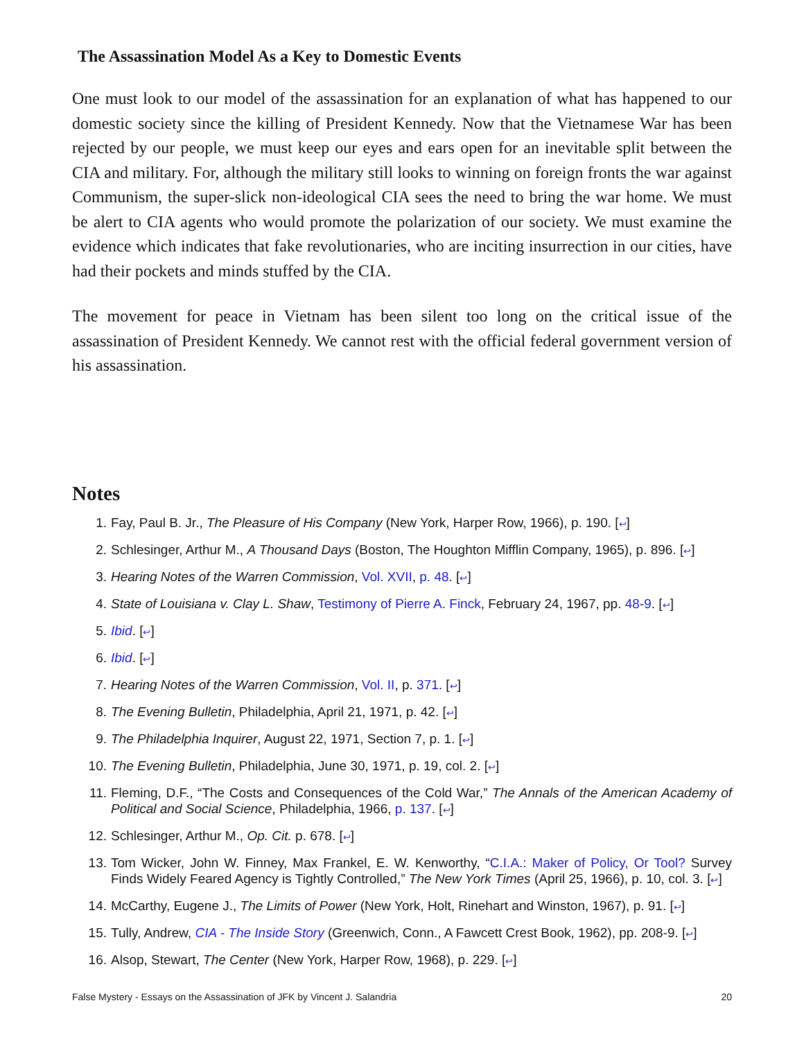The Assassination Model As a Key to Domestic Events
One must look to our model of the assassination for an explanation of what has happened to our domestic society since the killing of President Kennedy. Now that the Vietnamese War has been rejected by our people, we must keep our eyes and ears open for an inevitable split between the CIA and military. For, although the military still looks to winning on foreign fronts the war against Communism, the super-slick non-ideological CIA sees the need to bring the war home. We must be alert to CIA agents who would promote the polarization of our society. We must examine the evidence which indicates that fake revolutionaries, who are inciting insurrection in our cities, have had their pockets and minds stuffed by the CIA.
The movement for peace in Vietnam has been silent too long on the critical issue of the assassination of President Kennedy. We cannot rest with the official federal government version of his assassination.
Notes
1. Fay, Paul B. Jr., The Pleasure of His Company (New York, Harper Row, 1966), p. 190. [↩]
2. Schlesinger, Arthur M., A Thousand Days (Boston, The Houghton Mifflin Company, 1965), p. 896. [↩]
3. Hearing Notes of the Warren Commission, Vol. XVII, p. 48. [↩]
4. State of Louisiana v. Clay L. Shaw, Testimony of Pierre A. Finck, February 24, 1967, pp. 48-9. [↩]
5. Ibid. [↩]
6. Ibid. [↩]
7. Hearing Notes of the Warren Commission, Vol. II, p. 371. [↩]
8. The Evening Bulletin, Philadelphia, April 21, 1971, p. 42. [↩]
9. The Philadelphia Inquirer, August 22, 1971, Section 7, p. 1. [↩]
10. The Evening Bulletin, Philadelphia, June 30, 1971, p. 19, col. 2. [↩]
11. Fleming, D.F., “The Costs and Consequences of the Cold War,” The Annals of the American Academy of Political and Social Science, Philadelphia, 1966, p. 137. [↩]
12. Schlesinger, Arthur M., Op. Cit. p. 678. [↩]
13. Tom Wicker, John W. Finney, Max Frankel, E. W. Kenworthy, “C.I.A.: Maker of Policy, Or Tool? Survey Finds Widely Feared Agency is Tightly Controlled,” The New York Times (April 25, 1966), p. 10, col. 3. [↩]
14. McCarthy, Eugene J., The Limits of Power (New York, Holt, Rinehart and Winston, 1967), p. 91. [↩]
15. Tully, Andrew, CIA - The Inside Story (Greenwich, Conn., A Fawcett Crest Book, 1962), pp. 208-9. [↩]
16. Alsop, Stewart, The Center (New York, Harper Row, 1968), p. 229. [↩]
False Mystery - Essays on the Assassination of JFK by Vincent J. Salandria 20